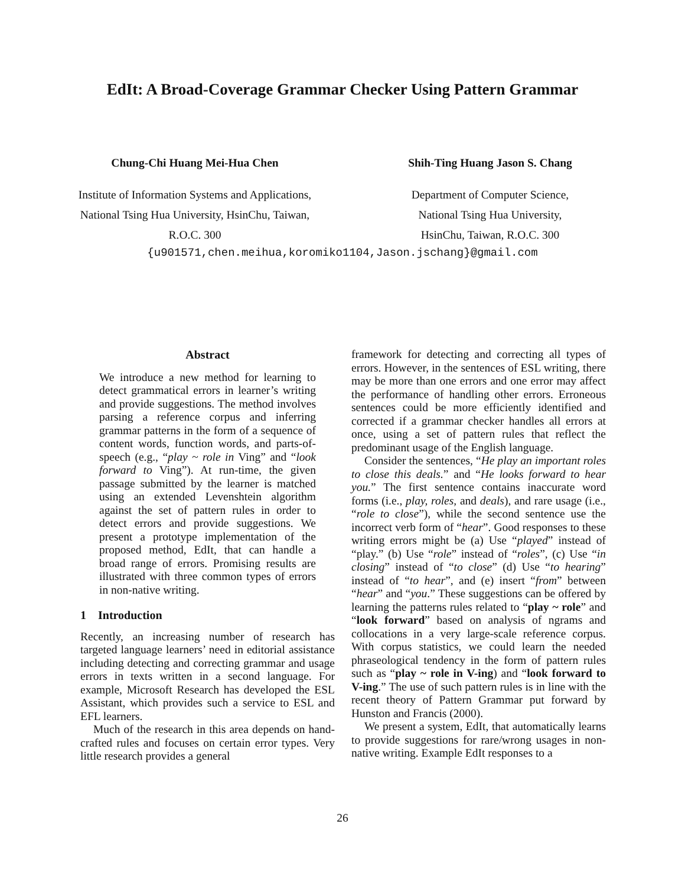EdIt: A Broad-Coverage Grammar Checker Using Pattern Grammar
Chung-Chi Huang Mei-Hua Chen
Institute of Information Systems and Applications, National Tsing Hua University, HsinChu, Taiwan, R.O.C. 300
Shih-Ting Huang Jason S. Chang
Department of Computer Science,
National Tsing Hua University,
HsinChu, Taiwan, R.O.C. 300
{u901571,chen.meihua,koromiko1104,Jason.jschang}@gmail.com
Abstract
We introduce a new method for learning to detect grammatical errors in learner’s writing and provide suggestions. The method involves parsing a reference corpus and inferring grammar patterns in the form of a sequence of content words, function words, and parts-of-speech (e.g., “play ~ role in Ving” and “look forward to Ving”). At run-time, the given passage submitted by the learner is matched using an extended Levenshtein algorithm against the set of pattern rules in order to detect errors and provide suggestions. We present a prototype implementation of the proposed method, EdIt, that can handle a broad range of errors. Promising results are illustrated with three common types of errors in non-native writing.
1 Introduction
Recently, an increasing number of research has targeted language learners’ need in editorial assistance including detecting and correcting grammar and usage errors in texts written in a second language. For example, Microsoft Research has developed the ESL Assistant, which provides such a service to ESL and EFL learners.
Much of the research in this area depends on hand-crafted rules and focuses on certain error types. Very little research provides a general
framework for detecting and correcting all types of errors. However, in the sentences of ESL writing, there may be more than one errors and one error may affect the performance of handling other errors. Erroneous sentences could be more efficiently identified and corrected if a grammar checker handles all errors at once, using a set of pattern rules that reflect the predominant usage of the English language.
Consider the sentences, “He play an important roles to close this deals.” and “He looks forward to hear you.” The first sentence contains inaccurate word forms (i.e., play, roles, and deals), and rare usage (i.e., “role to close”), while the second sentence use the incorrect verb form of “hear”. Good responses to these writing errors might be (a) Use “played” instead of “play.” (b) Use “role” instead of “roles”, (c) Use “in closing” instead of “to close” (d) Use “to hearing” instead of “to hear”, and (e) insert “from” between “hear” and “you.” These suggestions can be offered by learning the patterns rules related to “play ~ role” and “look forward” based on analysis of ngrams and collocations in a very large-scale reference corpus. With corpus statistics, we could learn the needed phraseological tendency in the form of pattern rules such as “play ~ role in V-ing) and “look forward to V-ing.” The use of such pattern rules is in line with the recent theory of Pattern Grammar put forward by Hunston and Francis (2000).
We present a system, EdIt, that automatically learns to provide suggestions for rare/wrong usages in non-native writing. Example EdIt responses to a
26